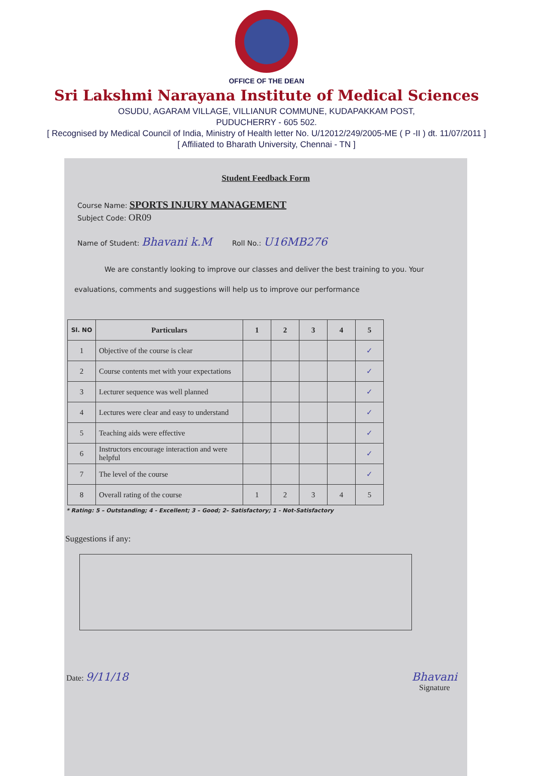OFFICE OF THE DEAN
Sri Lakshmi Narayana Institute of Medical Sciences
OSUDU, AGARAM VILLAGE, VILLIANUR COMMUNE, KUDAPAKKAM POST,
PUDUCHERRY - 605 502.
[ Recognised by Medical Council of India, Ministry of Health letter No. U/12012/249/2005-ME ( P -II ) dt. 11/07/2011 ]
[ Affiliated to Bharath University, Chennai - TN ]
Student Feedback Form
Course Name: SPORTS INJURY MANAGEMENT
Subject Code: OR09
Name of Student: Bhavani k.M Roll No.: U16MB276
We are constantly looking to improve our classes and deliver the best training to you. Your evaluations, comments and suggestions will help us to improve our performance
| Sl. NO | Particulars | 1 | 2 | 3 | 4 | 5 |
| --- | --- | --- | --- | --- | --- | --- |
| 1 | Objective of the course is clear | | | | | ✓ |
| 2 | Course contents met with your expectations | | | | | ✓ |
| 3 | Lecturer sequence was well planned | | | | | ✓ |
| 4 | Lectures were clear and easy to understand | | | | | ✓ |
| 5 | Teaching aids were effective | | | | | ✓ |
| 6 | Instructors encourage interaction and were helpful | | | | | ✓ |
| 7 | The level of the course | | | | | ✓ |
| 8 | Overall rating of the course | 1 | 2 | 3 | 4 | 5 |
* Rating: 5 – Outstanding; 4 - Excellent; 3 – Good; 2– Satisfactory; 1 - Not-Satisfactory
Suggestions if any:
Date: 9/11/18 Bhavani
Signature